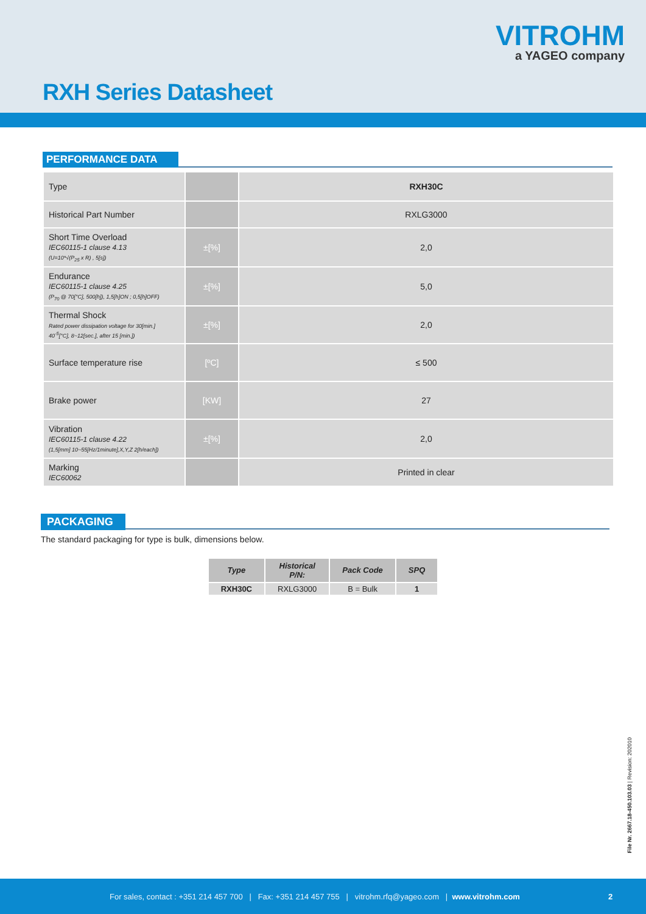VITROHM
a YAGEO company
RXH Series Datasheet
PERFORMANCE DATA
| Type | | RXH30C |
| Historical Part Number | | RXLG3000 |
| Short Time Overload IEC60115-1 clause 4.13 (U=10*√(P<sub>25</sub> x R) , 5[s]) | ±[%] | 2,0 |
| Endurance IEC60115-1 clause 4.25 (P<sub>70</sub> @ 70[°C], 500[h]), 1,5[h]ON ; 0,5[h]OFF) | ±[%] | 5,0 |
| Thermal Shock Rated power dissipation voltage for 30[min.] 40<sup>-5</sup>[°C], 8~12[sec.], after 15 [min.]) | ±[%] | 2,0 |
| Surface temperature rise | [ºC] | ≤ 500 |
| Brake power | [KW] | 27 |
| Vibration IEC60115-1 clause 4.22 (1,5[mm] 10~55[Hz/1minute],X,Y,Z 2[h/each]) | ±[%] | 2,0 |
| Marking IEC60062 | | Printed in clear |
PACKAGING
The standard packaging for type is bulk, dimensions below.
| Type | Historical P/N: | Pack Code | SPQ |
| --- | --- | --- | --- |
| RXH30C | RXLG3000 | B = Bulk | 1 |
File Nr. 2667.18-450.103.03 | Revision: 202010
For sales, contact : +351 214 457 700 | Fax: +351 214 457 755 | vitrohm.rfq@yageo.com | www.vitrohm.com 2